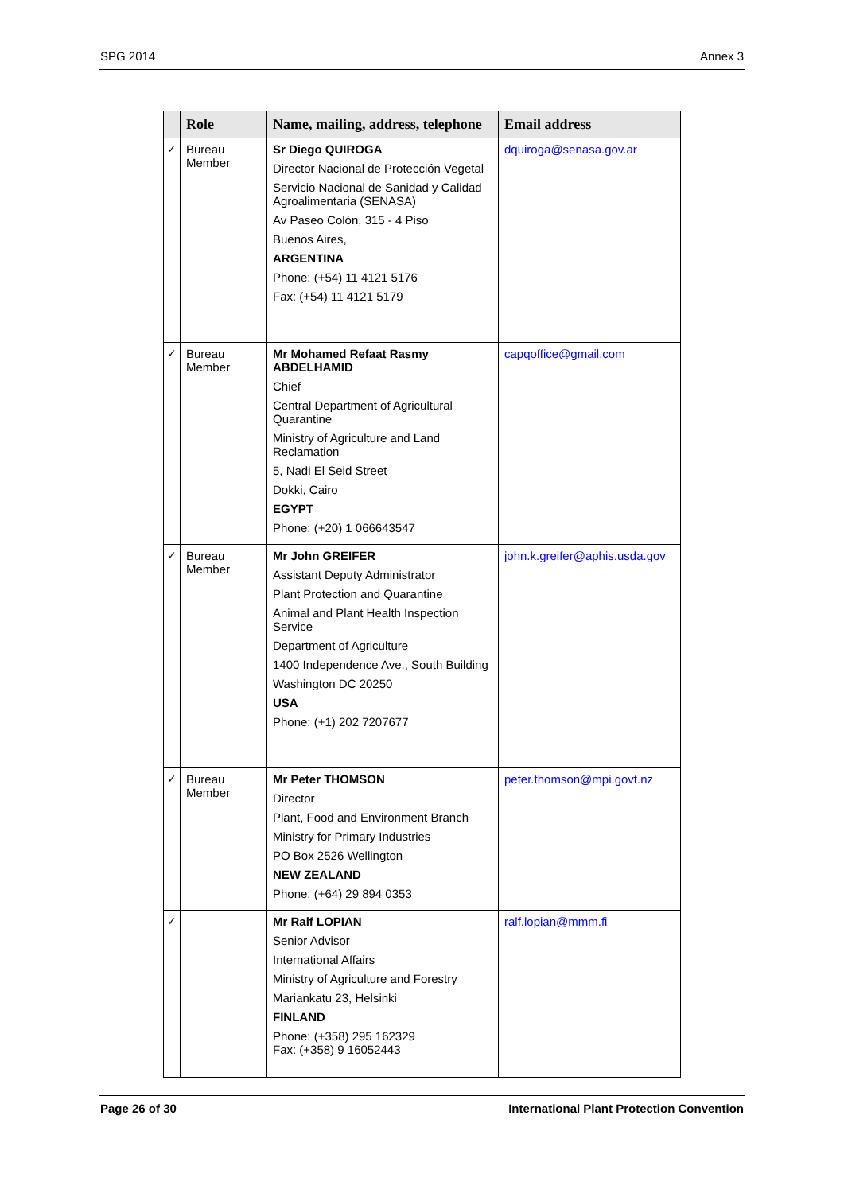SPG 2014 Annex 3
| | Role | Name, mailing, address, telephone | Email address |
| --- | --- | --- | --- |
| ✓ | Bureau Member | Sr Diego QUIROGA Director Nacional de Protección Vegetal Servicio Nacional de Sanidad y Calidad Agroalimentaria (SENASA) Av Paseo Colón, 315 - 4 Piso Buenos Aires, ARGENTINA Phone: (+54) 11 4121 5176 Fax: (+54) 11 4121 5179 | dquiroga@senasa.gov.ar |
| ✓ | Bureau Member | Mr Mohamed Refaat Rasmy ABDELHAMID Chief Central Department of Agricultural Quarantine Ministry of Agriculture and Land Reclamation 5, Nadi El Seid Street Dokki, Cairo EGYPT Phone: (+20) 1 066643547 | capqoffice@gmail.com |
| ✓ | Bureau Member | Mr John GREIFER Assistant Deputy Administrator Plant Protection and Quarantine Animal and Plant Health Inspection Service Department of Agriculture 1400 Independence Ave., South Building Washington DC 20250 USA Phone: (+1) 202 7207677 | john.k.greifer@aphis.usda.gov |
| ✓ | Bureau Member | Mr Peter THOMSON Director Plant, Food and Environment Branch Ministry for Primary Industries PO Box 2526 Wellington NEW ZEALAND Phone: (+64) 29 894 0353 | peter.thomson@mpi.govt.nz |
| ✓ | | Mr Ralf LOPIAN Senior Advisor International Affairs Ministry of Agriculture and Forestry Mariankatu 23, Helsinki FINLAND Phone: (+358) 295 162329 Fax: (+358) 9 16052443 | ralf.lopian@mmm.fi |
Page 26 of 30 International Plant Protection Convention